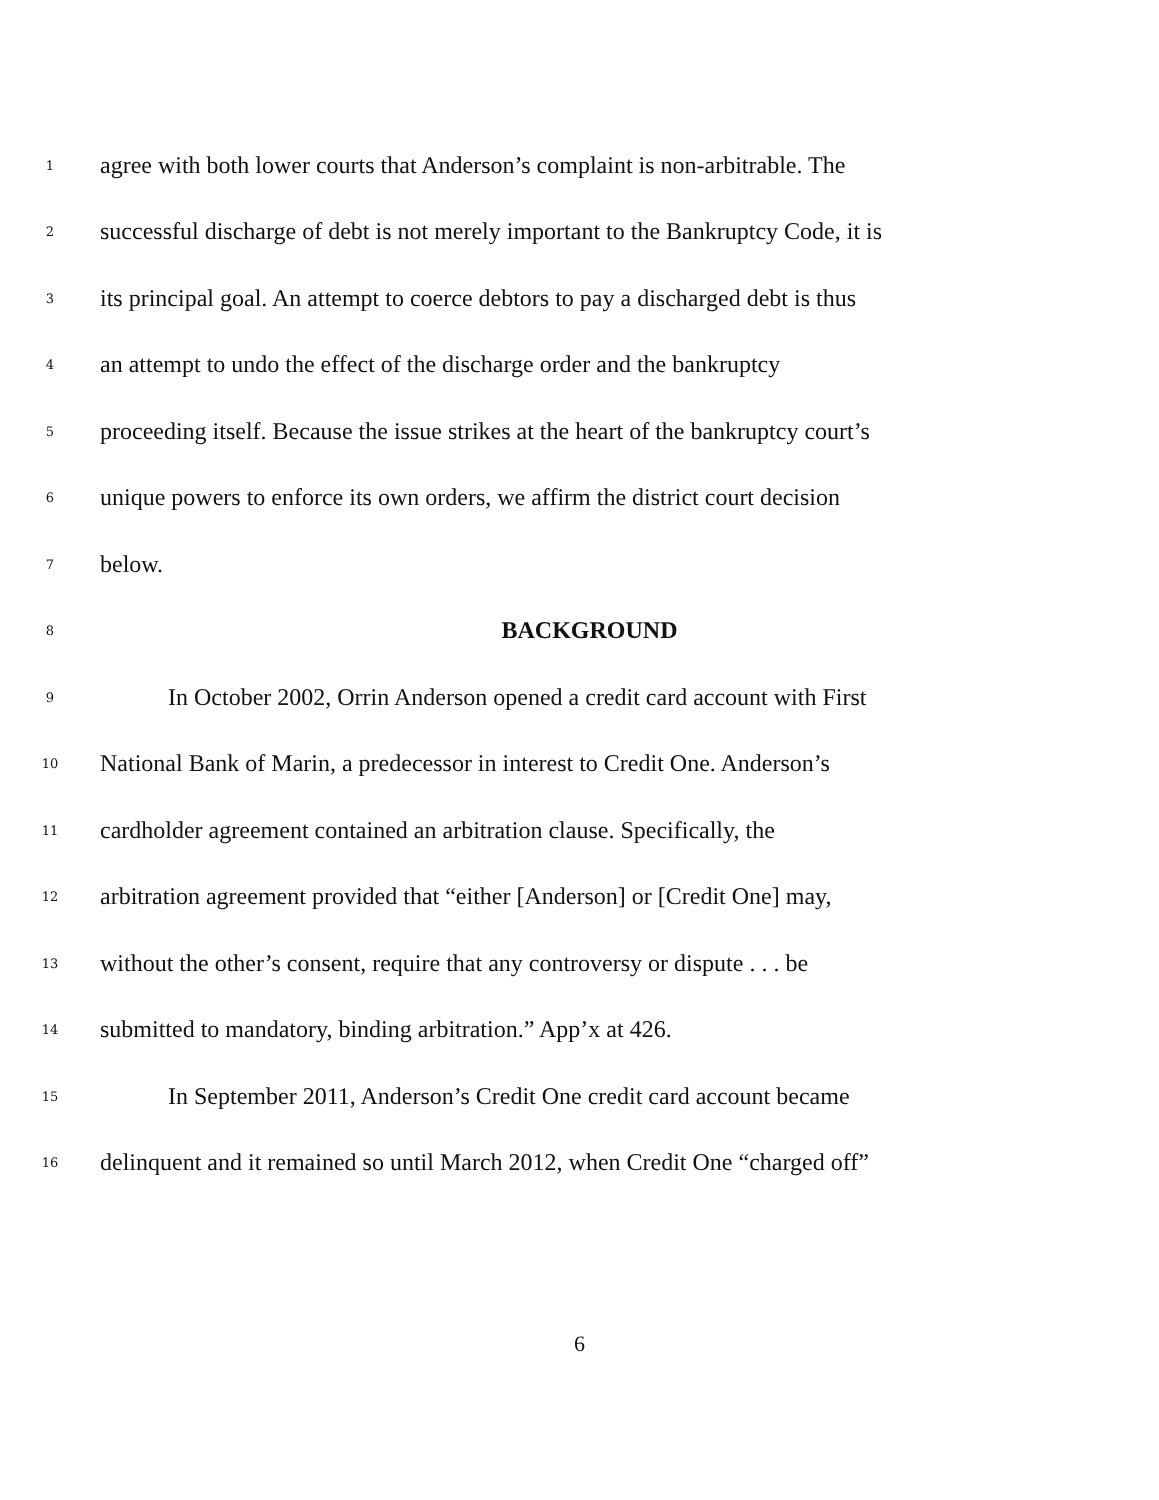1 agree with both lower courts that Anderson’s complaint is non-arbitrable. The
2 successful discharge of debt is not merely important to the Bankruptcy Code, it is
3 its principal goal. An attempt to coerce debtors to pay a discharged debt is thus
4 an attempt to undo the effect of the discharge order and the bankruptcy
5 proceeding itself. Because the issue strikes at the heart of the bankruptcy court’s
6 unique powers to enforce its own orders, we affirm the district court decision
7 below.
8 BACKGROUND
9 In October 2002, Orrin Anderson opened a credit card account with First
10 National Bank of Marin, a predecessor in interest to Credit One. Anderson’s
11 cardholder agreement contained an arbitration clause. Specifically, the
12 arbitration agreement provided that “either [Anderson] or [Credit One] may,
13 without the other’s consent, require that any controversy or dispute . . . be
14 submitted to mandatory, binding arbitration.” App’x at 426.
15 In September 2011, Anderson’s Credit One credit card account became
16 delinquent and it remained so until March 2012, when Credit One “charged off”
6